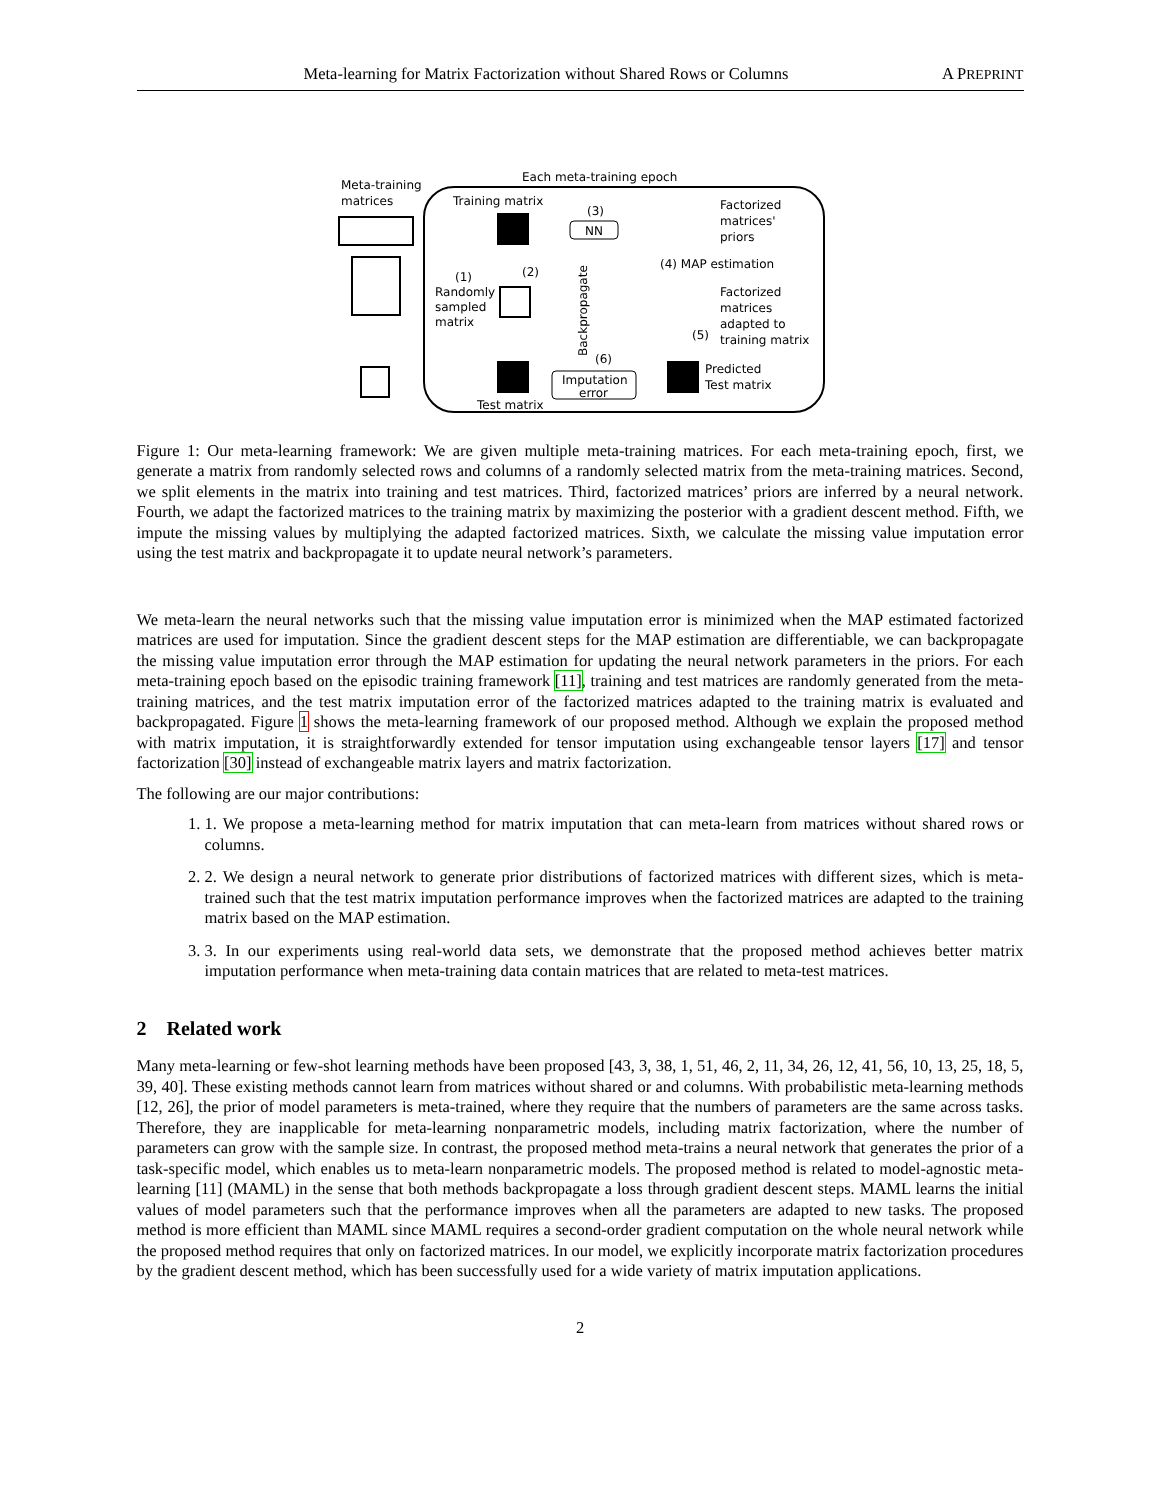Meta-learning for Matrix Factorization without Shared Rows or Columns A PREPRINT
Each meta-training epoch
Meta-training
matrices
Training matrix
NN
(3)
(1)
Randomly
sampled
matrix
(2)
Factorized
matrices'
priors
(4) MAP estimation
Factorized
matrices
adapted to
training matrix
(5)
Test matrix
Imputation
error
(6)
Predicted
Test matrix
Backpropagate
Figure 1: Our meta-learning framework: We are given multiple meta-training matrices. For each meta-training epoch, first, we generate a matrix from randomly selected rows and columns of a randomly selected matrix from the meta-training matrices. Second, we split elements in the matrix into training and test matrices. Third, factorized matrices’ priors are inferred by a neural network. Fourth, we adapt the factorized matrices to the training matrix by maximizing the posterior with a gradient descent method. Fifth, we impute the missing values by multiplying the adapted factorized matrices. Sixth, we calculate the missing value imputation error using the test matrix and backpropagate it to update neural network’s parameters.
We meta-learn the neural networks such that the missing value imputation error is minimized when the MAP estimated factorized matrices are used for imputation. Since the gradient descent steps for the MAP estimation are differentiable, we can backpropagate the missing value imputation error through the MAP estimation for updating the neural network parameters in the priors. For each meta-training epoch based on the episodic training framework [11], training and test matrices are randomly generated from the meta-training matrices, and the test matrix imputation error of the factorized matrices adapted to the training matrix is evaluated and backpropagated. Figure 1 shows the meta-learning framework of our proposed method. Although we explain the proposed method with matrix imputation, it is straightforwardly extended for tensor imputation using exchangeable tensor layers [17] and tensor factorization [30] instead of exchangeable matrix layers and matrix factorization.
The following are our major contributions:
1. 1. We propose a meta-learning method for matrix imputation that can meta-learn from matrices without shared rows or columns.
2. 2. We design a neural network to generate prior distributions of factorized matrices with different sizes, which is meta-trained such that the test matrix imputation performance improves when the factorized matrices are adapted to the training matrix based on the MAP estimation.
3. 3. In our experiments using real-world data sets, we demonstrate that the proposed method achieves better matrix imputation performance when meta-training data contain matrices that are related to meta-test matrices.
2 Related work
Many meta-learning or few-shot learning methods have been proposed [43, 3, 38, 1, 51, 46, 2, 11, 34, 26, 12, 41, 56, 10, 13, 25, 18, 5, 39, 40]. These existing methods cannot learn from matrices without shared or and columns. With probabilistic meta-learning methods [12, 26], the prior of model parameters is meta-trained, where they require that the numbers of parameters are the same across tasks. Therefore, they are inapplicable for meta-learning nonparametric models, including matrix factorization, where the number of parameters can grow with the sample size. In contrast, the proposed method meta-trains a neural network that generates the prior of a task-specific model, which enables us to meta-learn nonparametric models. The proposed method is related to model-agnostic meta-learning [11] (MAML) in the sense that both methods backpropagate a loss through gradient descent steps. MAML learns the initial values of model parameters such that the performance improves when all the parameters are adapted to new tasks. The proposed method is more efficient than MAML since MAML requires a second-order gradient computation on the whole neural network while the proposed method requires that only on factorized matrices. In our model, we explicitly incorporate matrix factorization procedures by the gradient descent method, which has been successfully used for a wide variety of matrix imputation applications.
2